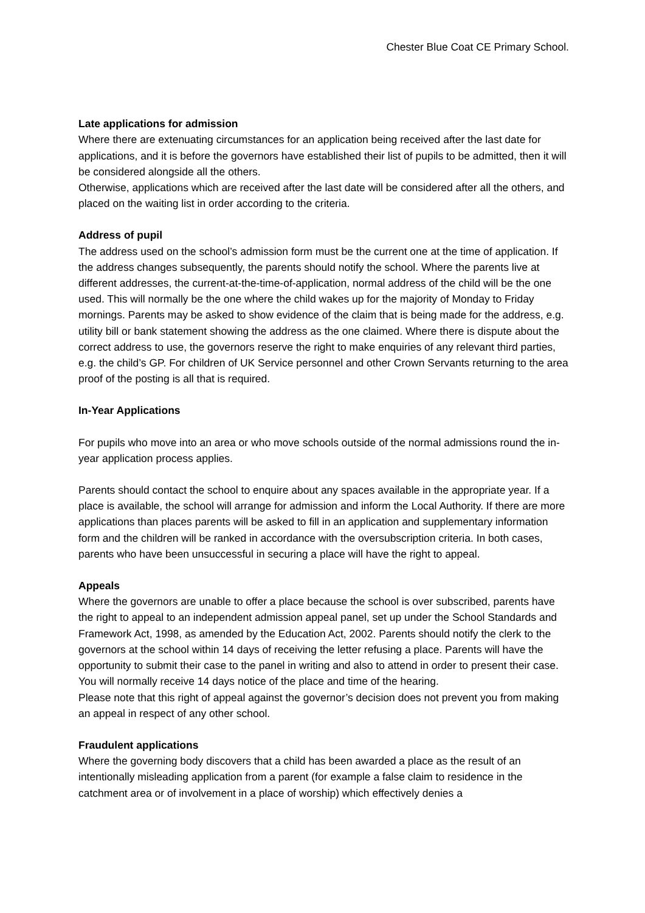Chester Blue Coat CE Primary School.
Late applications for admission
Where there are extenuating circumstances for an application being received after the last date for applications, and it is before the governors have established their list of pupils to be admitted, then it will be considered alongside all the others.
Otherwise, applications which are received after the last date will be considered after all the others, and placed on the waiting list in order according to the criteria.
Address of pupil
The address used on the school’s admission form must be the current one at the time of application. If the address changes subsequently, the parents should notify the school. Where the parents live at different addresses, the current-at-the-time-of-application, normal address of the child will be the one used. This will normally be the one where the child wakes up for the majority of Monday to Friday mornings. Parents may be asked to show evidence of the claim that is being made for the address, e.g. utility bill or bank statement showing the address as the one claimed. Where there is dispute about the correct address to use, the governors reserve the right to make enquiries of any relevant third parties, e.g. the child’s GP. For children of UK Service personnel and other Crown Servants returning to the area proof of the posting is all that is required.
In-Year Applications
For pupils who move into an area or who move schools outside of the normal admissions round the in-year application process applies.
Parents should contact the school to enquire about any spaces available in the appropriate year. If a place is available, the school will arrange for admission and inform the Local Authority. If there are more applications than places parents will be asked to fill in an application and supplementary information form and the children will be ranked in accordance with the oversubscription criteria. In both cases, parents who have been unsuccessful in securing a place will have the right to appeal.
Appeals
Where the governors are unable to offer a place because the school is over subscribed, parents have the right to appeal to an independent admission appeal panel, set up under the School Standards and Framework Act, 1998, as amended by the Education Act, 2002. Parents should notify the clerk to the governors at the school within 14 days of receiving the letter refusing a place. Parents will have the opportunity to submit their case to the panel in writing and also to attend in order to present their case. You will normally receive 14 days notice of the place and time of the hearing.
Please note that this right of appeal against the governor’s decision does not prevent you from making an appeal in respect of any other school.
Fraudulent applications
Where the governing body discovers that a child has been awarded a place as the result of an intentionally misleading application from a parent (for example a false claim to residence in the catchment area or of involvement in a place of worship) which effectively denies a